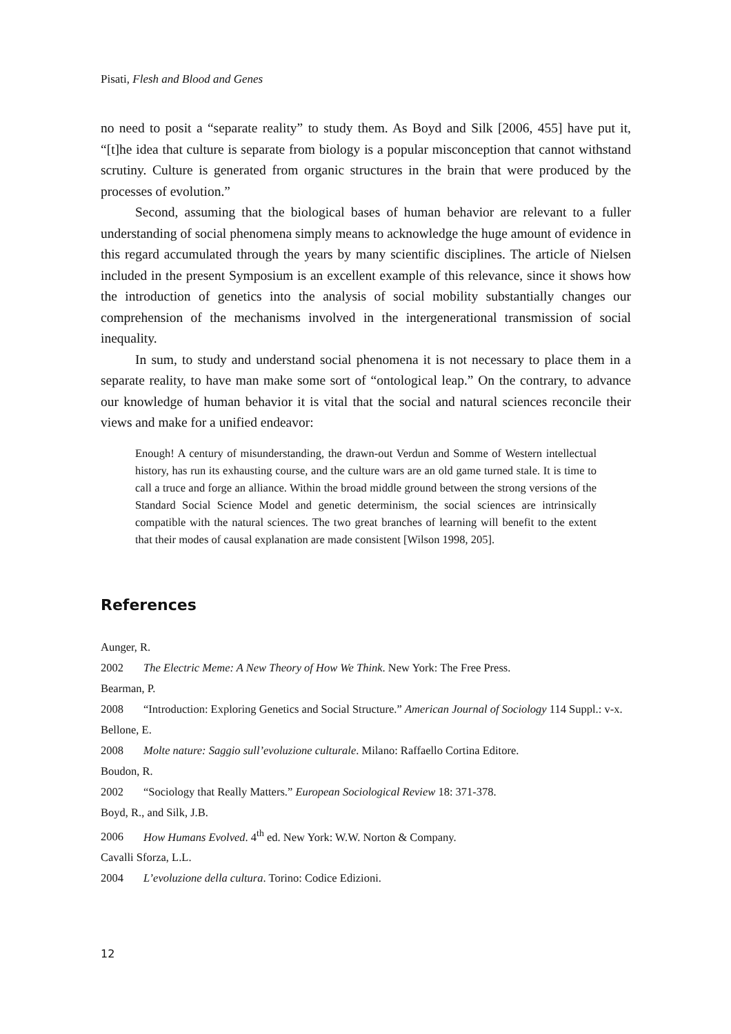Pisati, Flesh and Blood and Genes
no need to posit a “separate reality” to study them. As Boyd and Silk [2006, 455] have put it, “[t]he idea that culture is separate from biology is a popular misconception that cannot withstand scrutiny. Culture is generated from organic structures in the brain that were produced by the processes of evolution.”
Second, assuming that the biological bases of human behavior are relevant to a fuller understanding of social phenomena simply means to acknowledge the huge amount of evidence in this regard accumulated through the years by many scientific disciplines. The article of Nielsen included in the present Symposium is an excellent example of this relevance, since it shows how the introduction of genetics into the analysis of social mobility substantially changes our comprehension of the mechanisms involved in the intergenerational transmission of social inequality.
In sum, to study and understand social phenomena it is not necessary to place them in a separate reality, to have man make some sort of “ontological leap.” On the contrary, to advance our knowledge of human behavior it is vital that the social and natural sciences reconcile their views and make for a unified endeavor:
Enough! A century of misunderstanding, the drawn-out Verdun and Somme of Western intellectual history, has run its exhausting course, and the culture wars are an old game turned stale. It is time to call a truce and forge an alliance. Within the broad middle ground between the strong versions of the Standard Social Science Model and genetic determinism, the social sciences are intrinsically compatible with the natural sciences. The two great branches of learning will benefit to the extent that their modes of causal explanation are made consistent [Wilson 1998, 205].
References
Aunger, R.
2002 The Electric Meme: A New Theory of How We Think. New York: The Free Press.
Bearman, P.
2008 “Introduction: Exploring Genetics and Social Structure.” American Journal of Sociology 114 Suppl.: v-x.
Bellone, E.
2008 Molte nature: Saggio sull’evoluzione culturale. Milano: Raffaello Cortina Editore.
Boudon, R.
2002 “Sociology that Really Matters.” European Sociological Review 18: 371-378.
Boyd, R., and Silk, J.B.
2006 How Humans Evolved. 4<sup>th</sup> ed. New York: W.W. Norton & Company.
Cavalli Sforza, L.L.
2004 L’evoluzione della cultura. Torino: Codice Edizioni.
12